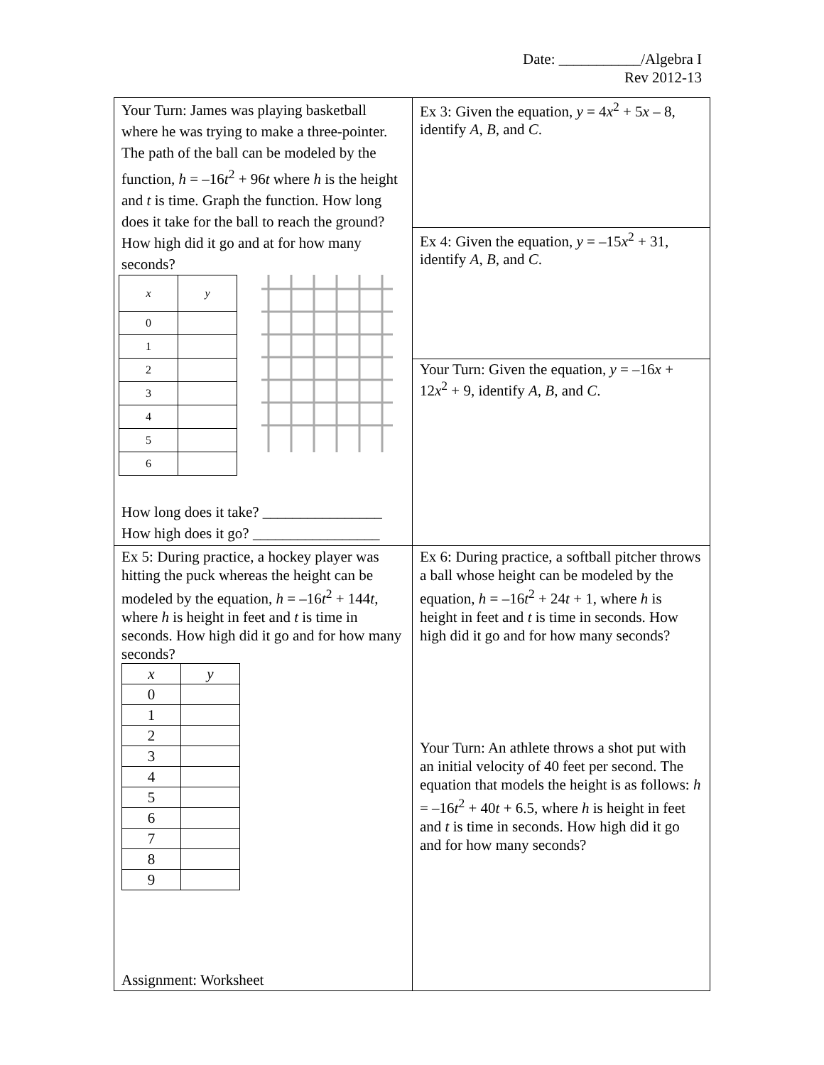Date: ___________/Algebra I
Rev 2012-13
| Your Turn: James was playing basketball where he was trying to make a three-pointer. The path of the ball can be modeled by the function, h = –16 t<sup>2</sup> + 96 t where h is the height and t is time. Graph the function. How long does it take for the ball to reach the ground? How high did it go and at for how many seconds? / x / y / / 0 / / / 1 / / / 2 / / / 3 / / / 4 / / / 5 / / / 6 / / How long does it take? ________________ How high does it go? _________________ | Ex 3: Given the equation, y = 4 x<sup>2</sup> + 5 x – 8, identify A , B , and C . |
| | Ex 4: Given the equation, y = –15 x<sup>2</sup> + 31, identify A , B , and C . |
| | Your Turn: Given the equation, y = –16 x + 12 x<sup>2</sup> + 9, identify A , B , and C . |
| Ex 5: During practice, a hockey player was hitting the puck whereas the height can be modeled by the equation, h = –16 t<sup>2</sup> + 144 t , where h is height in feet and t is time in seconds. How high did it go and for how many seconds? / x / y / / 0 / / / 1 / / / 2 / / / 3 / / / 4 / / / 5 / / / 6 / / / 7 / / / 8 / / / 9 / / | Ex 6: During practice, a softball pitcher throws a ball whose height can be modeled by the equation, h = –16 t<sup>2</sup> + 24 t + 1, where h is height in feet and t is time in seconds. How high did it go and for how many seconds? Your Turn: An athlete throws a shot put with an initial velocity of 40 feet per second. The equation that models the height is as follows: h = –16 t<sup>2</sup> + 40 t + 6.5, where h is height in feet and t is time in seconds. How high did it go and for how many seconds? |
Assignment: Worksheet